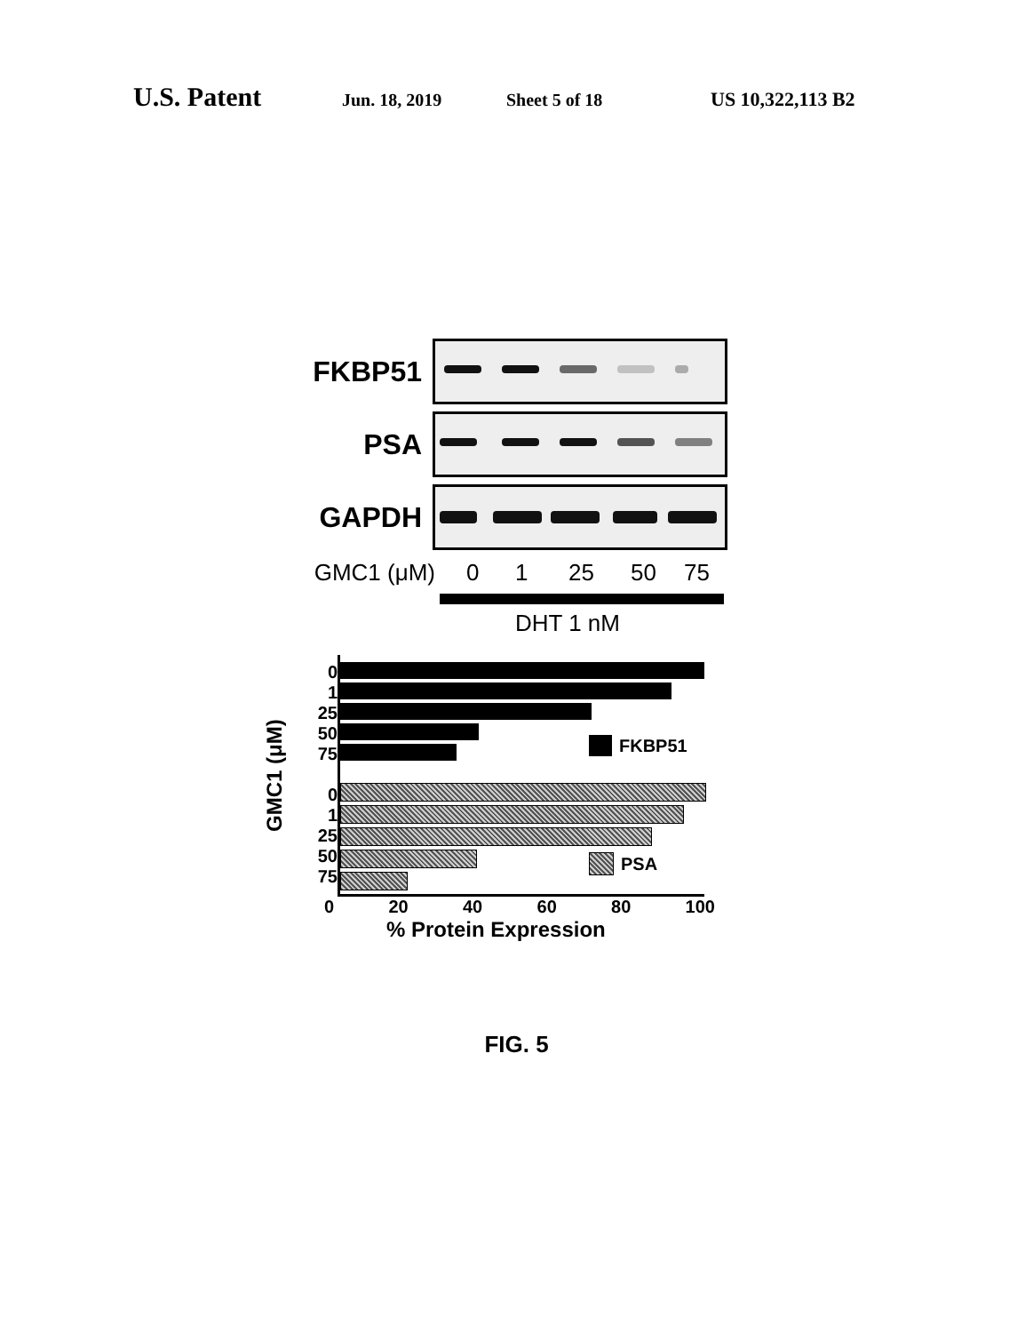U.S. Patent Jun. 18, 2019 Sheet 5 of 18 US 10,322,113 B2
FKBP51
PSA
GAPDH
GMC1 (μM) 0 1 25 50 75
DHT 1 nM
GMC1 (μM)
0
1
25
50
75
0
1
25
50
75
FKBP51
PSA
0 20 40 60 80 100
% Protein Expression
FIG. 5